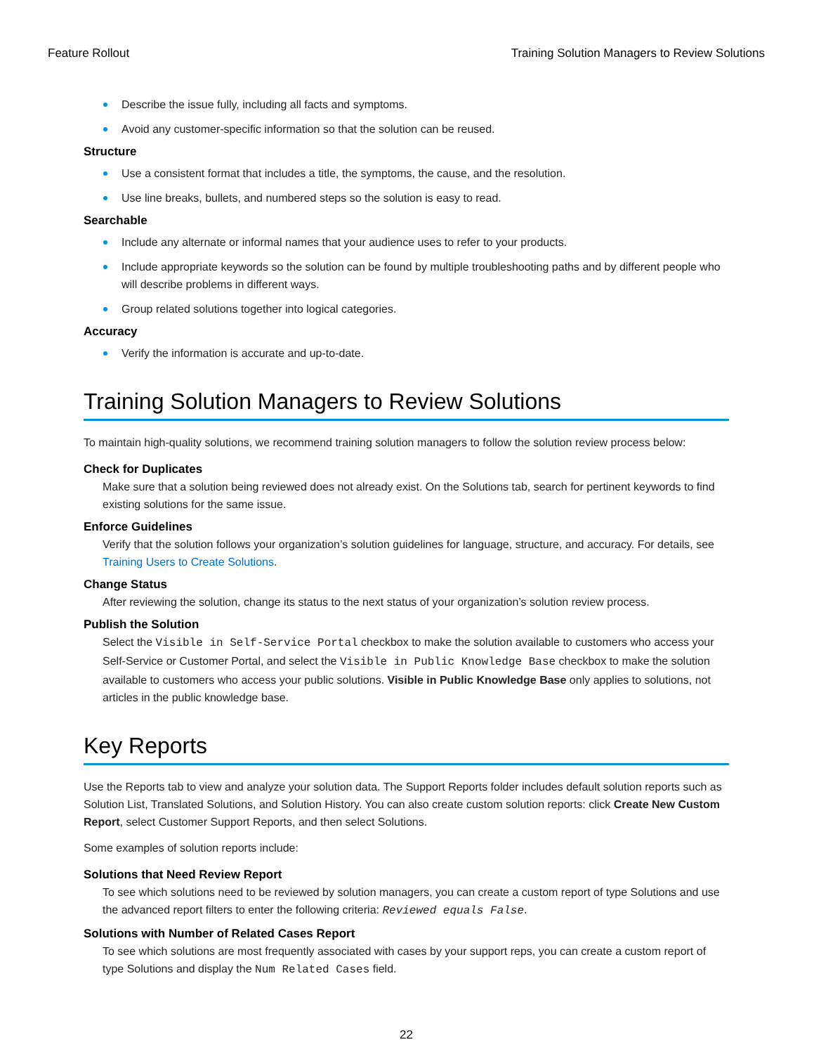Feature Rollout Training Solution Managers to Review Solutions
Describe the issue fully, including all facts and symptoms.
Avoid any customer-specific information so that the solution can be reused.
Structure
Use a consistent format that includes a title, the symptoms, the cause, and the resolution.
Use line breaks, bullets, and numbered steps so the solution is easy to read.
Searchable
Include any alternate or informal names that your audience uses to refer to your products.
Include appropriate keywords so the solution can be found by multiple troubleshooting paths and by different people who will describe problems in different ways.
Group related solutions together into logical categories.
Accuracy
Verify the information is accurate and up-to-date.
Training Solution Managers to Review Solutions
To maintain high-quality solutions, we recommend training solution managers to follow the solution review process below:
Check for Duplicates
Make sure that a solution being reviewed does not already exist. On the Solutions tab, search for pertinent keywords to find existing solutions for the same issue.
Enforce Guidelines
Verify that the solution follows your organization’s solution guidelines for language, structure, and accuracy. For details, see Training Users to Create Solutions.
Change Status
After reviewing the solution, change its status to the next status of your organization’s solution review process.
Publish the Solution
Select the Visible in Self-Service Portal checkbox to make the solution available to customers who access your Self-Service or Customer Portal, and select the Visible in Public Knowledge Base checkbox to make the solution available to customers who access your public solutions. Visible in Public Knowledge Base only applies to solutions, not articles in the public knowledge base.
Key Reports
Use the Reports tab to view and analyze your solution data. The Support Reports folder includes default solution reports such as Solution List, Translated Solutions, and Solution History. You can also create custom solution reports: click Create New Custom Report, select Customer Support Reports, and then select Solutions.
Some examples of solution reports include:
Solutions that Need Review Report
To see which solutions need to be reviewed by solution managers, you can create a custom report of type Solutions and use the advanced report filters to enter the following criteria: Reviewed equals False.
Solutions with Number of Related Cases Report
To see which solutions are most frequently associated with cases by your support reps, you can create a custom report of type Solutions and display the Num Related Cases field.
22